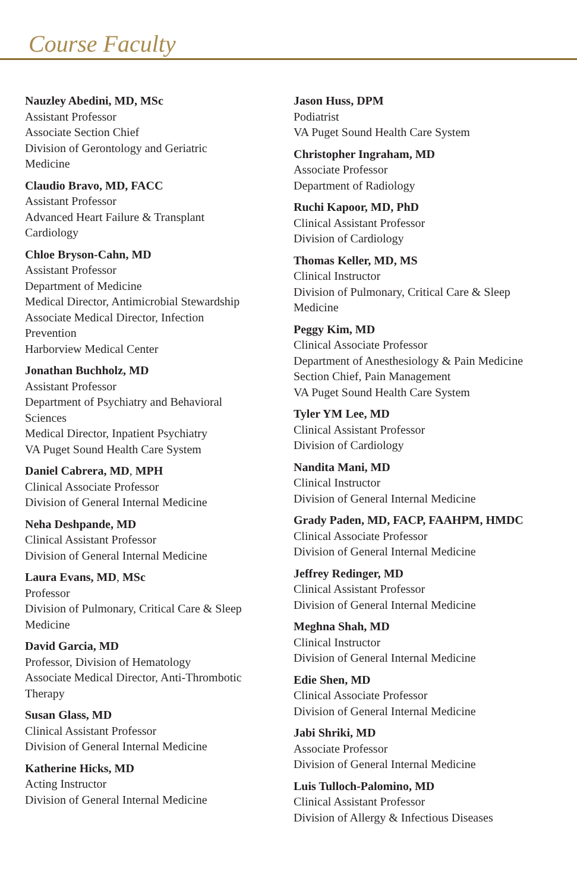Course Faculty
Nauzley Abedini, MD, MSc
Assistant Professor
Associate Section Chief
Division of Gerontology and Geriatric
Medicine
Claudio Bravo, MD, FACC
Assistant Professor
Advanced Heart Failure & Transplant
Cardiology
Chloe Bryson-Cahn, MD
Assistant Professor
Department of Medicine
Medical Director, Antimicrobial Stewardship
Associate Medical Director, Infection
Prevention
Harborview Medical Center
Jonathan Buchholz, MD
Assistant Professor
Department of Psychiatry and Behavioral
Sciences
Medical Director, Inpatient Psychiatry
VA Puget Sound Health Care System
Daniel Cabrera, MD, MPH
Clinical Associate Professor
Division of General Internal Medicine
Neha Deshpande, MD
Clinical Assistant Professor
Division of General Internal Medicine
Laura Evans, MD, MSc
Professor
Division of Pulmonary, Critical Care & Sleep
Medicine
David Garcia, MD
Professor, Division of Hematology
Associate Medical Director, Anti-Thrombotic
Therapy
Susan Glass, MD
Clinical Assistant Professor
Division of General Internal Medicine
Katherine Hicks, MD
Acting Instructor
Division of General Internal Medicine
Jason Huss, DPM
Podiatrist
VA Puget Sound Health Care System
Christopher Ingraham, MD
Associate Professor
Department of Radiology
Ruchi Kapoor, MD, PhD
Clinical Assistant Professor
Division of Cardiology
Thomas Keller, MD, MS
Clinical Instructor
Division of Pulmonary, Critical Care & Sleep
Medicine
Peggy Kim, MD
Clinical Associate Professor
Department of Anesthesiology & Pain Medicine
Section Chief, Pain Management
VA Puget Sound Health Care System
Tyler YM Lee, MD
Clinical Assistant Professor
Division of Cardiology
Nandita Mani, MD
Clinical Instructor
Division of General Internal Medicine
Grady Paden, MD, FACP, FAAHPM, HMDC
Clinical Associate Professor
Division of General Internal Medicine
Jeffrey Redinger, MD
Clinical Assistant Professor
Division of General Internal Medicine
Meghna Shah, MD
Clinical Instructor
Division of General Internal Medicine
Edie Shen, MD
Clinical Associate Professor
Division of General Internal Medicine
Jabi Shriki, MD
Associate Professor
Division of General Internal Medicine
Luis Tulloch-Palomino, MD
Clinical Assistant Professor
Division of Allergy & Infectious Diseases